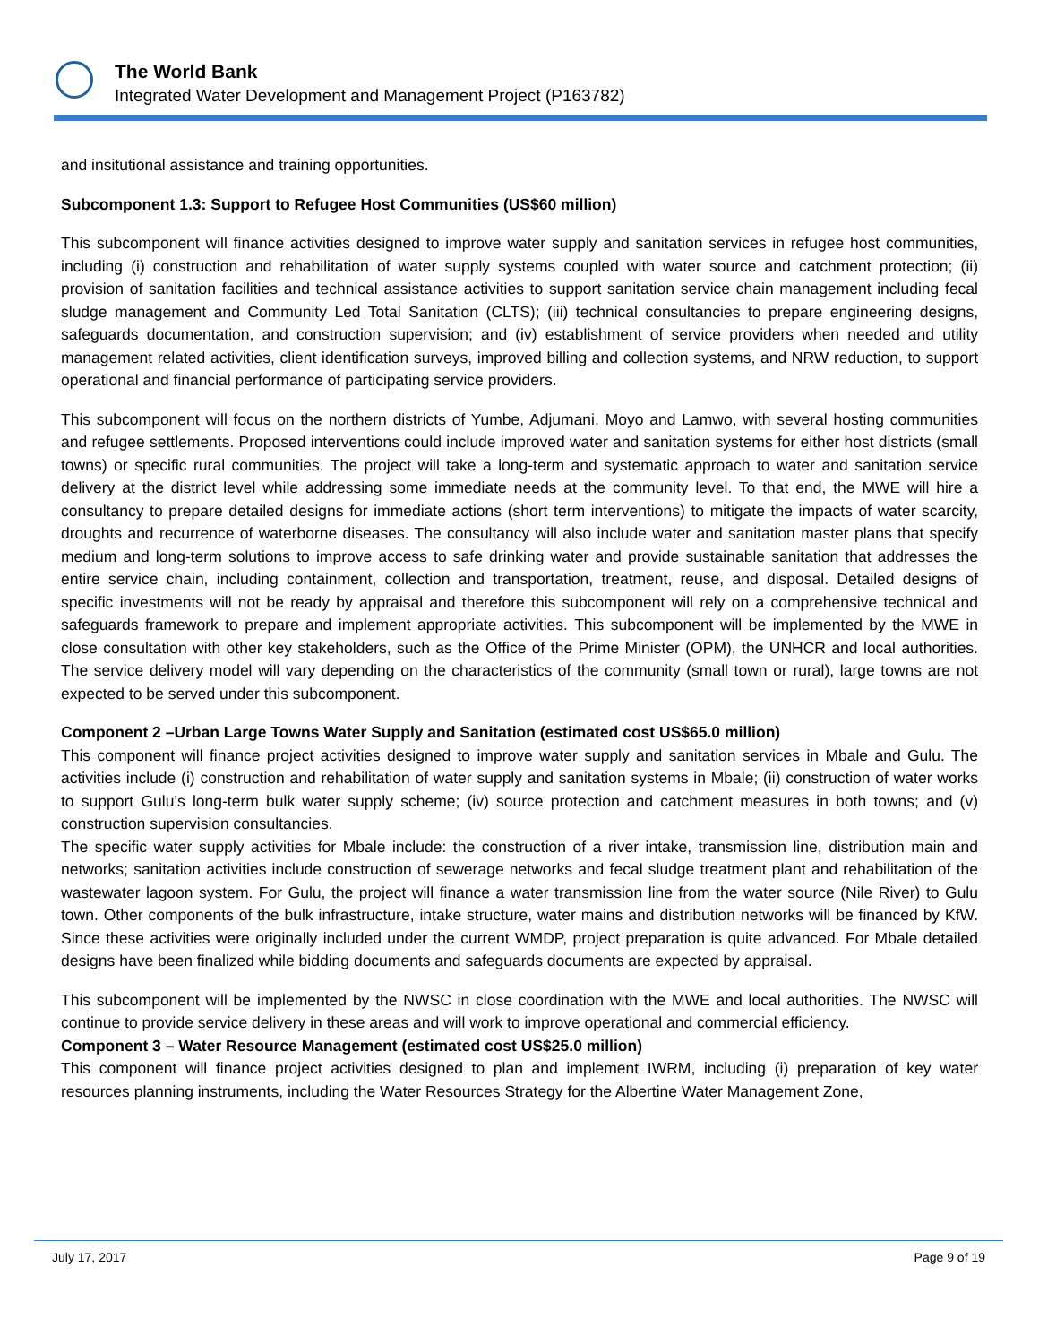The World Bank
Integrated Water Development and Management Project (P163782)
and insitutional assistance and training opportunities.
Subcomponent 1.3: Support to Refugee Host Communities (US$60 million)
This subcomponent will finance activities designed to improve water supply and sanitation services in refugee host communities, including (i) construction and rehabilitation of water supply systems coupled with water source and catchment protection; (ii) provision of sanitation facilities and technical assistance activities to support sanitation service chain management including fecal sludge management and Community Led Total Sanitation (CLTS); (iii) technical consultancies to prepare engineering designs, safeguards documentation, and construction supervision; and (iv) establishment of service providers when needed and utility management related activities, client identification surveys, improved billing and collection systems, and NRW reduction, to support operational and financial performance of participating service providers.
This subcomponent will focus on the northern districts of Yumbe, Adjumani, Moyo and Lamwo, with several hosting communities and refugee settlements. Proposed interventions could include improved water and sanitation systems for either host districts (small towns) or specific rural communities. The project will take a long-term and systematic approach to water and sanitation service delivery at the district level while addressing some immediate needs at the community level. To that end, the MWE will hire a consultancy to prepare detailed designs for immediate actions (short term interventions) to mitigate the impacts of water scarcity, droughts and recurrence of waterborne diseases. The consultancy will also include water and sanitation master plans that specify medium and long-term solutions to improve access to safe drinking water and provide sustainable sanitation that addresses the entire service chain, including containment, collection and transportation, treatment, reuse, and disposal. Detailed designs of specific investments will not be ready by appraisal and therefore this subcomponent will rely on a comprehensive technical and safeguards framework to prepare and implement appropriate activities. This subcomponent will be implemented by the MWE in close consultation with other key stakeholders, such as the Office of the Prime Minister (OPM), the UNHCR and local authorities. The service delivery model will vary depending on the characteristics of the community (small town or rural), large towns are not expected to be served under this subcomponent.
Component 2 –Urban Large Towns Water Supply and Sanitation (estimated cost US$65.0 million)
This component will finance project activities designed to improve water supply and sanitation services in Mbale and Gulu. The activities include (i) construction and rehabilitation of water supply and sanitation systems in Mbale; (ii) construction of water works to support Gulu’s long-term bulk water supply scheme; (iv) source protection and catchment measures in both towns; and (v) construction supervision consultancies.
The specific water supply activities for Mbale include: the construction of a river intake, transmission line, distribution main and networks; sanitation activities include construction of sewerage networks and fecal sludge treatment plant and rehabilitation of the wastewater lagoon system. For Gulu, the project will finance a water transmission line from the water source (Nile River) to Gulu town. Other components of the bulk infrastructure, intake structure, water mains and distribution networks will be financed by KfW. Since these activities were originally included under the current WMDP, project preparation is quite advanced. For Mbale detailed designs have been finalized while bidding documents and safeguards documents are expected by appraisal.
This subcomponent will be implemented by the NWSC in close coordination with the MWE and local authorities. The NWSC will continue to provide service delivery in these areas and will work to improve operational and commercial efficiency.
Component 3 – Water Resource Management (estimated cost US$25.0 million)
This component will finance project activities designed to plan and implement IWRM, including (i) preparation of key water resources planning instruments, including the Water Resources Strategy for the Albertine Water Management Zone,
July 17, 2017 Page 9 of 19